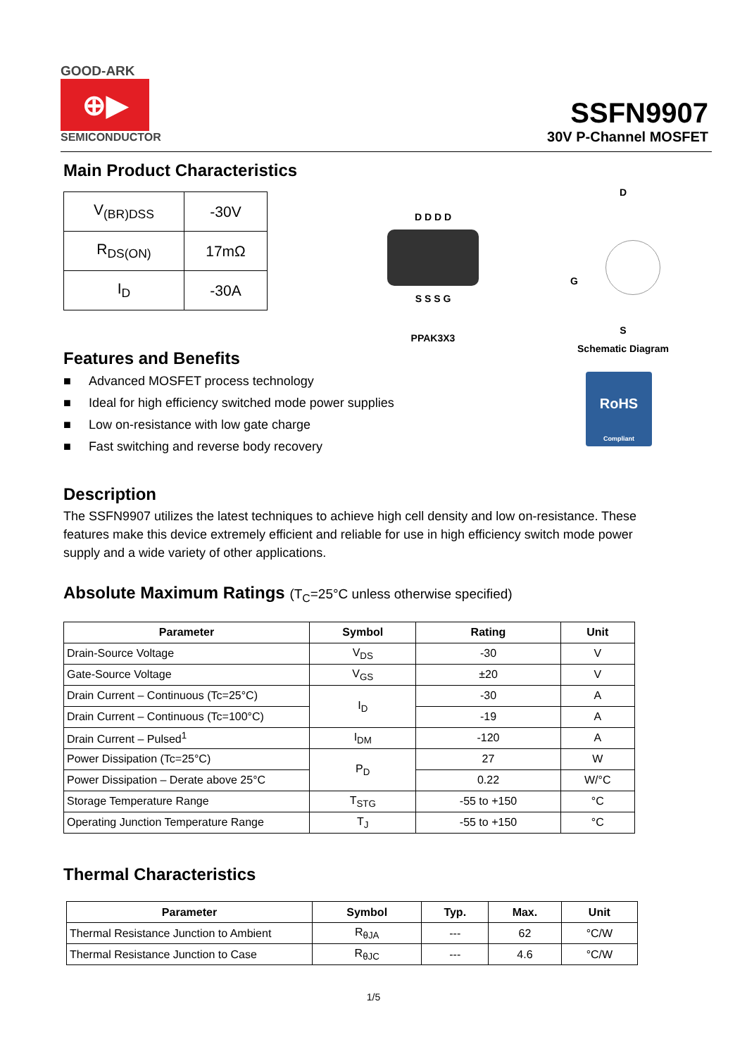GOOD-ARK
⊕▶
SEMICONDUCTOR
SSFN9907
30V P-Channel MOSFET
Main Product Characteristics
| V<sub>(BR)DSS</sub> | -30V |
| R<sub>DS(ON)</sub> | 17mΩ |
| I<sub>D</sub> | -30A |
D D D D
S S S G
PPAK3X3
D
G
S
Schematic Diagram
Features and Benefits
■ Advanced MOSFET process technology
■ Ideal for high efficiency switched mode power supplies
■ Low on-resistance with low gate charge
■ Fast switching and reverse body recovery
RoHS
Compliant
Description
The SSFN9907 utilizes the latest techniques to achieve high cell density and low on-resistance. These features make this device extremely efficient and reliable for use in high efficiency switch mode power supply and a wide variety of other applications.
Absolute Maximum Ratings (T<sub>C</sub>=25°C unless otherwise specified)
| Parameter | Symbol | Rating | Unit |
| --- | --- | --- | --- |
| Drain-Source Voltage | V<sub>DS</sub> | -30 | V |
| Gate-Source Voltage | V<sub>GS</sub> | ±20 | V |
| Drain Current – Continuous (Tc=25°C) | I<sub>D</sub> | -30 | A |
| Drain Current – Continuous (Tc=100°C) | | -19 | A |
| Drain Current – Pulsed<sup>1</sup> | I<sub>DM</sub> | -120 | A |
| Power Dissipation (Tc=25°C) | P<sub>D</sub> | 27 | W |
| Power Dissipation – Derate above 25°C | | 0.22 | W/°C |
| Storage Temperature Range | T<sub>STG</sub> | -55 to +150 | °C |
| Operating Junction Temperature Range | T<sub>J</sub> | -55 to +150 | °C |
Thermal Characteristics
| Parameter | Symbol | Typ. | Max. | Unit |
| --- | --- | --- | --- | --- |
| Thermal Resistance Junction to Ambient | R<sub>θJA</sub> | --- | 62 | °C/W |
| Thermal Resistance Junction to Case | R<sub>θJC</sub> | --- | 4.6 | °C/W |
1/5